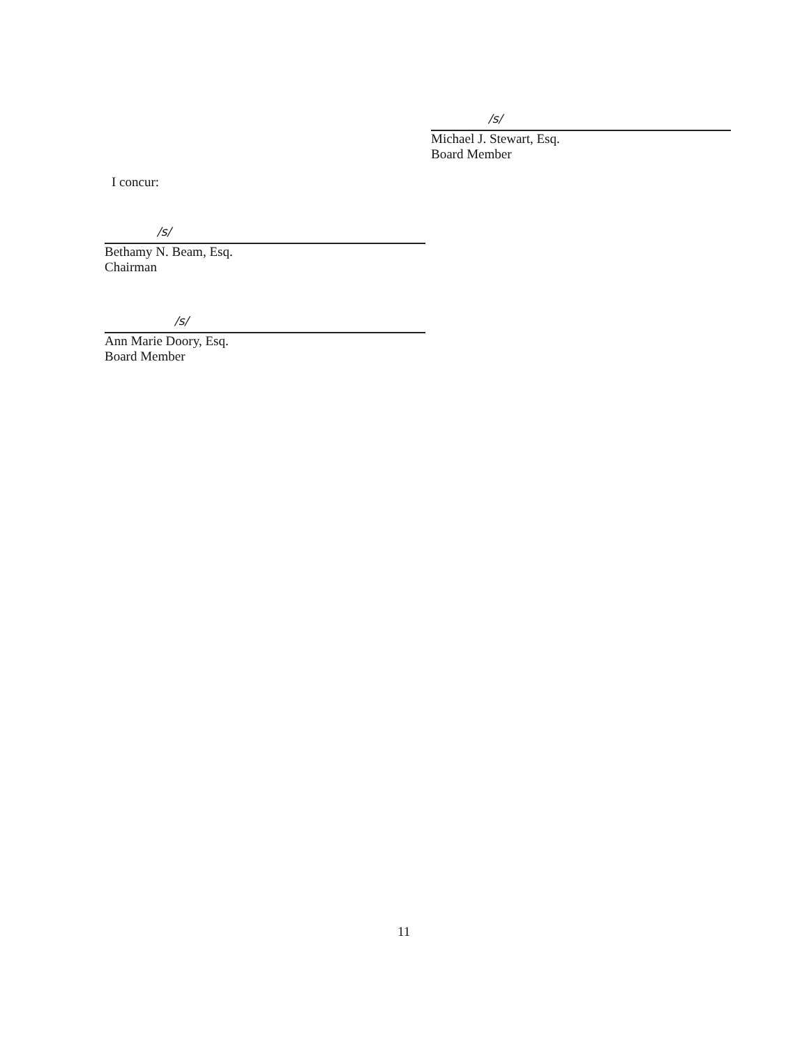/s/
Michael J. Stewart, Esq.
Board Member
I concur:
/s/
Bethamy N. Beam, Esq.
Chairman
/s/
Ann Marie Doory, Esq.
Board Member
11